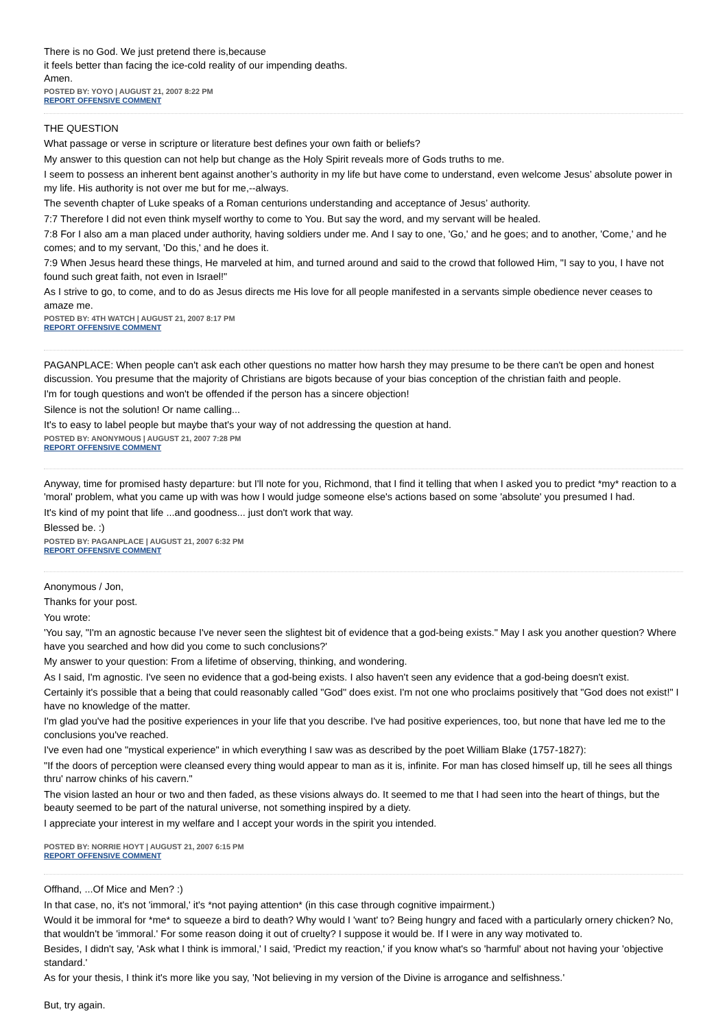There is no God. We just pretend there is,because
it feels better than facing the ice-cold reality of our impending deaths.
Amen.
POSTED BY: YOYO | AUGUST 21, 2007 8:22 PM
REPORT OFFENSIVE COMMENT
THE QUESTION
What passage or verse in scripture or literature best defines your own faith or beliefs?
My answer to this question can not help but change as the Holy Spirit reveals more of Gods truths to me.
I seem to possess an inherent bent against another’s authority in my life but have come to understand, even welcome Jesus’ absolute power in my life. His authority is not over me but for me,--always.
The seventh chapter of Luke speaks of a Roman centurions understanding and acceptance of Jesus’ authority.
7:7 Therefore I did not even think myself worthy to come to You. But say the word, and my servant will be healed.
7:8 For I also am a man placed under authority, having soldiers under me. And I say to one, 'Go,' and he goes; and to another, 'Come,' and he comes; and to my servant, 'Do this,' and he does it.
7:9 When Jesus heard these things, He marveled at him, and turned around and said to the crowd that followed Him, "I say to you, I have not found such great faith, not even in Israel!"
As I strive to go, to come, and to do as Jesus directs me His love for all people manifested in a servants simple obedience never ceases to amaze me.
POSTED BY: 4TH WATCH | AUGUST 21, 2007 8:17 PM
REPORT OFFENSIVE COMMENT
PAGANPLACE: When people can't ask each other questions no matter how harsh they may presume to be there can't be open and honest discussion. You presume that the majority of Christians are bigots because of your bias conception of the christian faith and people.
I'm for tough questions and won't be offended if the person has a sincere objection!
Silence is not the solution! Or name calling...
It's to easy to label people but maybe that's your way of not addressing the question at hand.
POSTED BY: ANONYMOUS | AUGUST 21, 2007 7:28 PM
REPORT OFFENSIVE COMMENT
Anyway, time for promised hasty departure: but I'll note for you, Richmond, that I find it telling that when I asked you to predict *my* reaction to a 'moral' problem, what you came up with was how I would judge someone else's actions based on some 'absolute' you presumed I had.
It's kind of my point that life ...and goodness... just don't work that way.
Blessed be. :)
POSTED BY: PAGANPLACE | AUGUST 21, 2007 6:32 PM
REPORT OFFENSIVE COMMENT
Anonymous / Jon,
Thanks for your post.
You wrote:
'You say, "I'm an agnostic because I've never seen the slightest bit of evidence that a god-being exists." May I ask you another question? Where have you searched and how did you come to such conclusions?'
My answer to your question: From a lifetime of observing, thinking, and wondering.
As I said, I'm agnostic. I've seen no evidence that a god-being exists. I also haven't seen any evidence that a god-being doesn't exist.
Certainly it's possible that a being that could reasonably called "God" does exist. I'm not one who proclaims positively that "God does not exist!" I have no knowledge of the matter.
I'm glad you've had the positive experiences in your life that you describe. I've had positive experiences, too, but none that have led me to the conclusions you've reached.
I've even had one "mystical experience" in which everything I saw was as described by the poet William Blake (1757-1827):
"If the doors of perception were cleansed every thing would appear to man as it is, infinite. For man has closed himself up, till he sees all things thru' narrow chinks of his cavern."
The vision lasted an hour or two and then faded, as these visions always do. It seemed to me that I had seen into the heart of things, but the beauty seemed to be part of the natural universe, not something inspired by a diety.
I appreciate your interest in my welfare and I accept your words in the spirit you intended.
POSTED BY: NORRIE HOYT | AUGUST 21, 2007 6:15 PM
REPORT OFFENSIVE COMMENT
Offhand, ...Of Mice and Men? :)
In that case, no, it's not 'immoral,' it's *not paying attention* (in this case through cognitive impairment.)
Would it be immoral for *me* to squeeze a bird to death? Why would I 'want' to? Being hungry and faced with a particularly ornery chicken? No, that wouldn't be 'immoral.' For some reason doing it out of cruelty? I suppose it would be. If I were in any way motivated to.
Besides, I didn't say, 'Ask what I think is immoral,' I said, 'Predict my reaction,' if you know what's so 'harmful' about not having your 'objective standard.'
As for your thesis, I think it's more like you say, 'Not believing in my version of the Divine is arrogance and selfishness.'
But, try again.